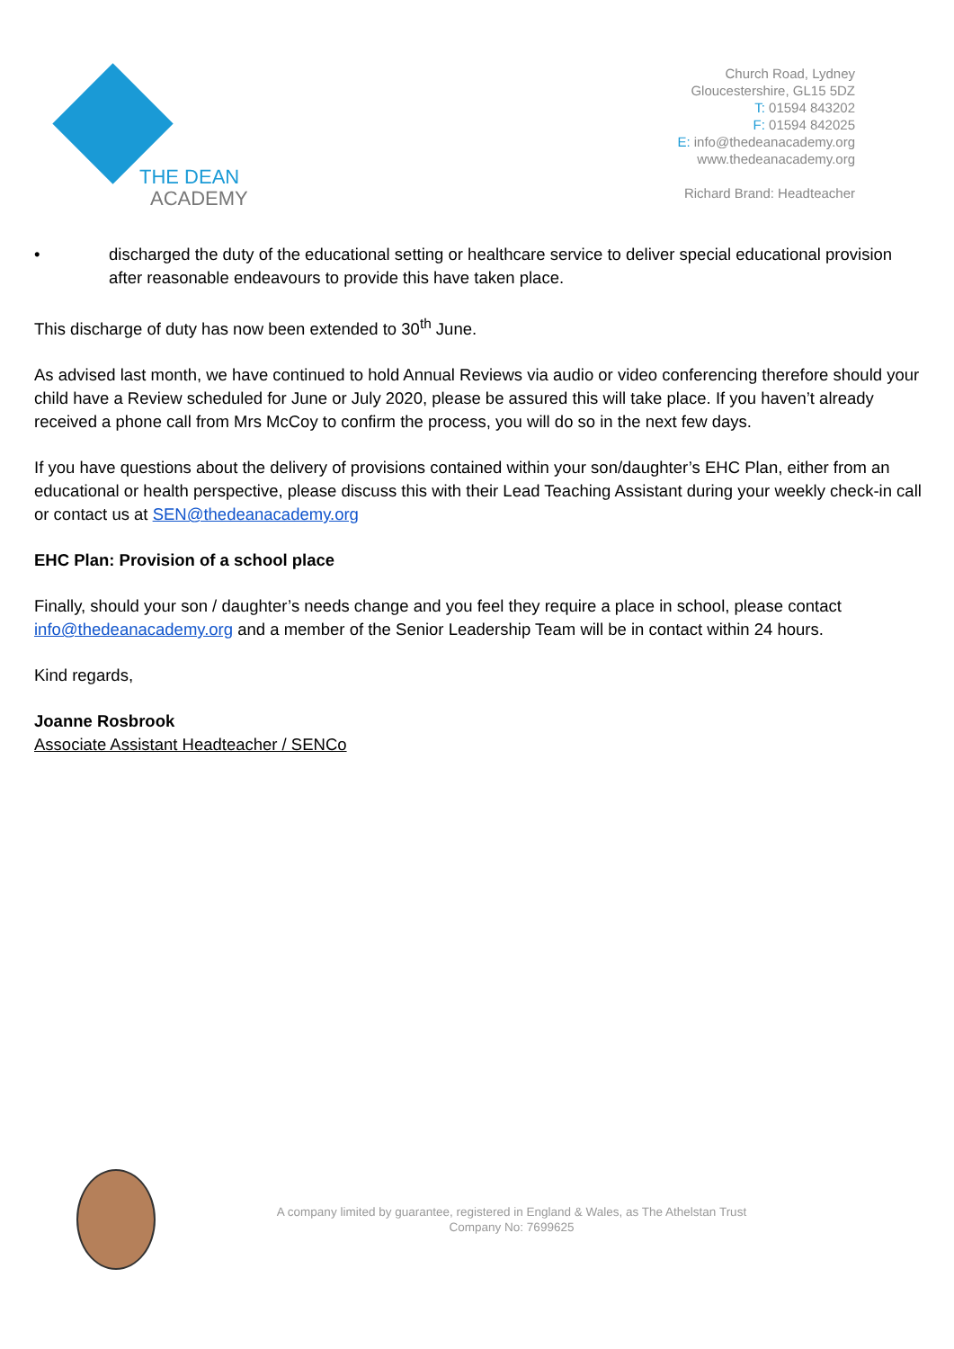THE DEAN
ACADEMY
Church Road, Lydney
Gloucestershire, GL15 5DZ
T: 01594 843202
F: 01594 842025
E: info@thedeanacademy.org
www.thedeanacademy.org
Richard Brand: Headteacher
• discharged the duty of the educational setting or healthcare service to deliver special educational provision after reasonable endeavours to provide this have taken place.
This discharge of duty has now been extended to 30<sup>th</sup> June.
As advised last month, we have continued to hold Annual Reviews via audio or video conferencing therefore should your child have a Review scheduled for June or July 2020, please be assured this will take place. If you haven’t already received a phone call from Mrs McCoy to confirm the process, you will do so in the next few days.
If you have questions about the delivery of provisions contained within your son/daughter’s EHC Plan, either from an educational or health perspective, please discuss this with their Lead Teaching Assistant during your weekly check-in call or contact us at SEN@thedeanacademy.org
EHC Plan: Provision of a school place
Finally, should your son / daughter’s needs change and you feel they require a place in school, please contact info@thedeanacademy.org and a member of the Senior Leadership Team will be in contact within 24 hours.
Kind regards,
Joanne Rosbrook
Associate Assistant Headteacher / SENCo
A company limited by guarantee, registered in England & Wales, as The Athelstan Trust
Company No: 7699625